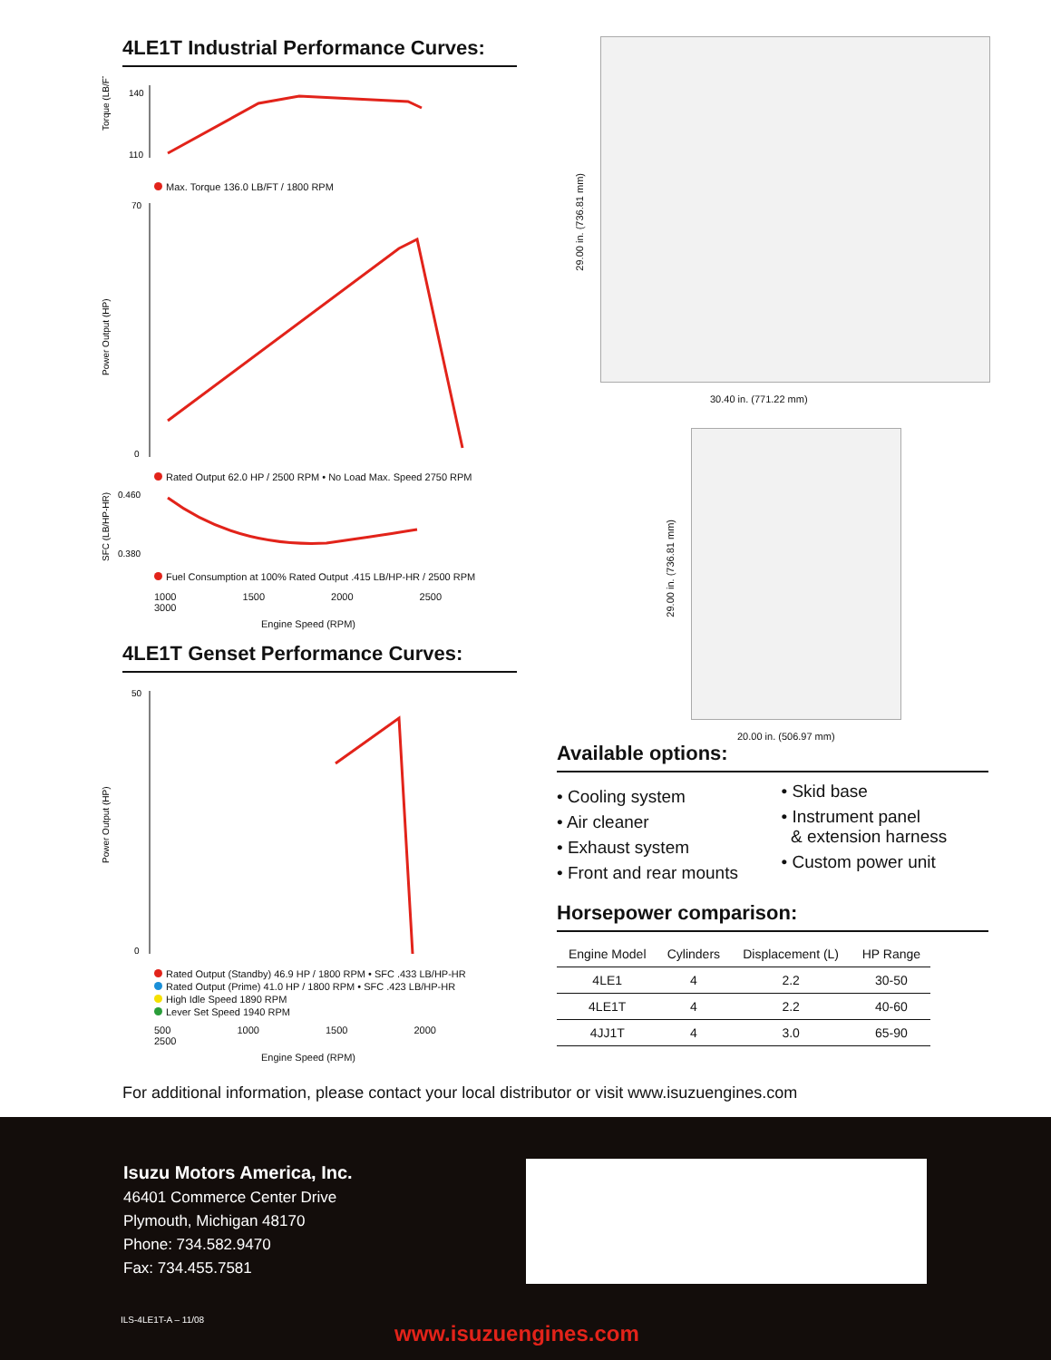4LE1T Industrial Performance Curves:
Torque (LB/FT)
140
110
Max. Torque 136.0 LB/FT / 1800 RPM
Power Output (HP)
70
0
Rated Output 62.0 HP / 2500 RPM • No Load Max. Speed 2750 RPM
SFC (LB/HP-HR)
0.460
0.380
Fuel Consumption at 100% Rated Output .415 LB/HP-HR / 2500 RPM
1000 1500 2000 2500 3000
Engine Speed (RPM)
4LE1T Genset Performance Curves:
Power Output (HP)
50
0
Rated Output (Standby) 46.9 HP / 1800 RPM • SFC .433 LB/HP-HR
Rated Output (Prime) 41.0 HP / 1800 RPM • SFC .423 LB/HP-HR
High Idle Speed 1890 RPM
Lever Set Speed 1940 RPM
500 1000 1500 2000 2500
Engine Speed (RPM)
30.40 in. (771.22 mm)
29.00 in. (736.81 mm)
20.00 in. (506.97 mm)
29.00 in. (736.81 mm)
Available options:
• Cooling system
• Air cleaner
• Exhaust system
• Front and rear mounts
• Skid base
• Instrument panel
& extension harness
• Custom power unit
Horsepower comparison:
| Engine Model | Cylinders | Displacement (L) | HP Range |
| --- | --- | --- | --- |
| 4LE1 | 4 | 2.2 | 30-50 |
| 4LE1T | 4 | 2.2 | 40-60 |
| 4JJ1T | 4 | 3.0 | 65-90 |
For additional information, please contact your local distributor or visit www.isuzuengines.com
Isuzu Motors America, Inc.
46401 Commerce Center Drive
Plymouth, Michigan 48170
Phone: 734.582.9470
Fax: 734.455.7581
ILS-4LE1T-A – 11/08
www.isuzuengines.com